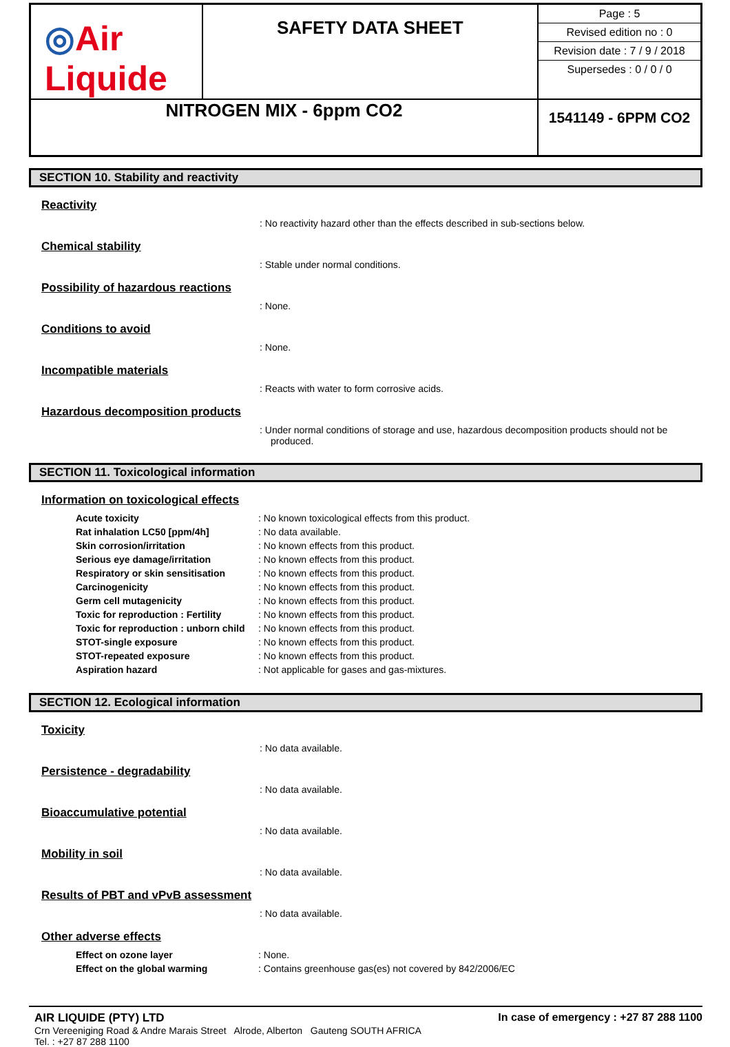| ◎ Air Liquide | SAFETY DATA SHEET | Page : 5 Revised edition no : 0 Revision date : 7 / 9 / 2018 Supersedes : 0 / 0 / 0 |
| NITROGEN MIX - 6ppm CO2 | | 1541149 - 6PPM CO2 |
SECTION 10. Stability and reactivity
Reactivity
: No reactivity hazard other than the effects described in sub-sections below.
Chemical stability
: Stable under normal conditions.
Possibility of hazardous reactions
: None.
Conditions to avoid
: None.
Incompatible materials
: Reacts with water to form corrosive acids.
Hazardous decomposition products
: Under normal conditions of storage and use, hazardous decomposition products should not be produced.
SECTION 11. Toxicological information
Information on toxicological effects
| Acute toxicity | : No known toxicological effects from this product. |
| Rat inhalation LC50 [ppm/4h] | : No data available. |
| Skin corrosion/irritation | : No known effects from this product. |
| Serious eye damage/irritation | : No known effects from this product. |
| Respiratory or skin sensitisation | : No known effects from this product. |
| Carcinogenicity | : No known effects from this product. |
| Germ cell mutagenicity | : No known effects from this product. |
| Toxic for reproduction : Fertility | : No known effects from this product. |
| Toxic for reproduction : unborn child | : No known effects from this product. |
| STOT-single exposure | : No known effects from this product. |
| STOT-repeated exposure | : No known effects from this product. |
| Aspiration hazard | : Not applicable for gases and gas-mixtures. |
SECTION 12. Ecological information
Toxicity
: No data available.
Persistence - degradability
: No data available.
Bioaccumulative potential
: No data available.
Mobility in soil
: No data available.
Results of PBT and vPvB assessment
: No data available.
Other adverse effects
| Effect on ozone layer | : None. |
| Effect on the global warming | : Contains greenhouse gas(es) not covered by 842/2006/EC |
In case of emergency : +27 87 288 1100
AIR LIQUIDE (PTY) LTD
Crn Vereeniging Road & Andre Marais Street Alrode, Alberton Gauteng SOUTH AFRICA
Tel. : +27 87 288 1100